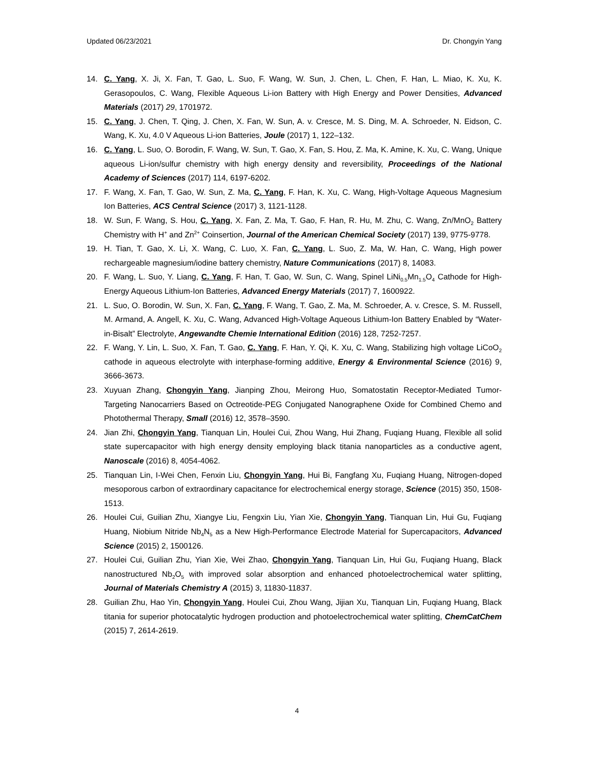Updated 06/23/2021 Dr. Chongyin Yang
14. C. Yang, X. Ji, X. Fan, T. Gao, L. Suo, F. Wang, W. Sun, J. Chen, L. Chen, F. Han, L. Miao, K. Xu, K. Gerasopoulos, C. Wang, Flexible Aqueous Li-ion Battery with High Energy and Power Densities, Advanced Materials (2017) 29, 1701972.
15. C. Yang, J. Chen, T. Qing, J. Chen, X. Fan, W. Sun, A. v. Cresce, M. S. Ding, M. A. Schroeder, N. Eidson, C. Wang, K. Xu, 4.0 V Aqueous Li-ion Batteries, Joule (2017) 1, 122–132.
16. C. Yang, L. Suo, O. Borodin, F. Wang, W. Sun, T. Gao, X. Fan, S. Hou, Z. Ma, K. Amine, K. Xu, C. Wang, Unique aqueous Li-ion/sulfur chemistry with high energy density and reversibility, Proceedings of the National Academy of Sciences (2017) 114, 6197-6202.
17. F. Wang, X. Fan, T. Gao, W. Sun, Z. Ma, C. Yang, F. Han, K. Xu, C. Wang, High-Voltage Aqueous Magnesium Ion Batteries, ACS Central Science (2017) 3, 1121-1128.
18. W. Sun, F. Wang, S. Hou, C. Yang, X. Fan, Z. Ma, T. Gao, F. Han, R. Hu, M. Zhu, C. Wang, Zn/MnO<sub>2</sub> Battery Chemistry with H<sup>+</sup> and Zn<sup>2+</sup> Coinsertion, Journal of the American Chemical Society (2017) 139, 9775-9778.
19. H. Tian, T. Gao, X. Li, X. Wang, C. Luo, X. Fan, C. Yang, L. Suo, Z. Ma, W. Han, C. Wang, High power rechargeable magnesium/iodine battery chemistry, Nature Communications (2017) 8, 14083.
20. F. Wang, L. Suo, Y. Liang, C. Yang, F. Han, T. Gao, W. Sun, C. Wang, Spinel LiNi<sub>0.5</sub>Mn<sub>1.5</sub>O<sub>4</sub> Cathode for High-Energy Aqueous Lithium-Ion Batteries, Advanced Energy Materials (2017) 7, 1600922.
21. L. Suo, O. Borodin, W. Sun, X. Fan, C. Yang, F. Wang, T. Gao, Z. Ma, M. Schroeder, A. v. Cresce, S. M. Russell, M. Armand, A. Angell, K. Xu, C. Wang, Advanced High-Voltage Aqueous Lithium-Ion Battery Enabled by “Water-in-Bisalt” Electrolyte, Angewandte Chemie International Edition (2016) 128, 7252-7257.
22. F. Wang, Y. Lin, L. Suo, X. Fan, T. Gao, C. Yang, F. Han, Y. Qi, K. Xu, C. Wang, Stabilizing high voltage LiCoO<sub>2</sub> cathode in aqueous electrolyte with interphase-forming additive, Energy & Environmental Science (2016) 9, 3666-3673.
23. Xuyuan Zhang, Chongyin Yang, Jianping Zhou, Meirong Huo, Somatostatin Receptor-Mediated Tumor-Targeting Nanocarriers Based on Octreotide-PEG Conjugated Nanographene Oxide for Combined Chemo and Photothermal Therapy, Small (2016) 12, 3578–3590.
24. Jian Zhi, Chongyin Yang, Tianquan Lin, Houlei Cui, Zhou Wang, Hui Zhang, Fuqiang Huang, Flexible all solid state supercapacitor with high energy density employing black titania nanoparticles as a conductive agent, Nanoscale (2016) 8, 4054-4062.
25. Tianquan Lin, I-Wei Chen, Fenxin Liu, Chongyin Yang, Hui Bi, Fangfang Xu, Fuqiang Huang, Nitrogen-doped mesoporous carbon of extraordinary capacitance for electrochemical energy storage, Science (2015) 350, 1508-1513.
26. Houlei Cui, Guilian Zhu, Xiangye Liu, Fengxin Liu, Yian Xie, Chongyin Yang, Tianquan Lin, Hui Gu, Fuqiang Huang, Niobium Nitride Nb<sub>4</sub>N<sub>5</sub> as a New High-Performance Electrode Material for Supercapacitors, Advanced Science (2015) 2, 1500126.
27. Houlei Cui, Guilian Zhu, Yian Xie, Wei Zhao, Chongyin Yang, Tianquan Lin, Hui Gu, Fuqiang Huang, Black nanostructured Nb<sub>2</sub>O<sub>5</sub> with improved solar absorption and enhanced photoelectrochemical water splitting, Journal of Materials Chemistry A (2015) 3, 11830-11837.
28. Guilian Zhu, Hao Yin, Chongyin Yang, Houlei Cui, Zhou Wang, Jijian Xu, Tianquan Lin, Fuqiang Huang, Black titania for superior photocatalytic hydrogen production and photoelectrochemical water splitting, ChemCatChem (2015) 7, 2614-2619.
4